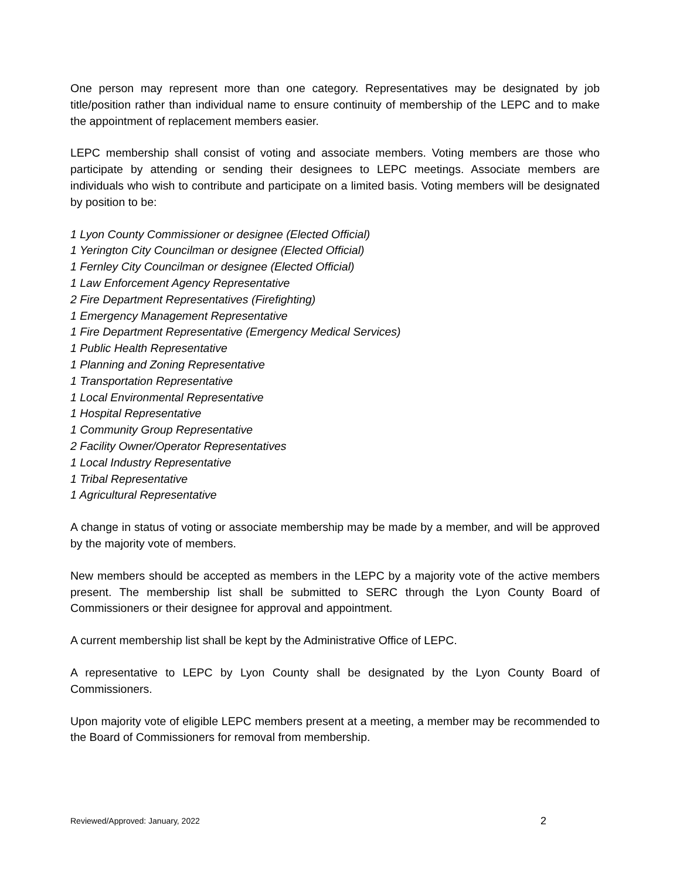One person may represent more than one category. Representatives may be designated by job title/position rather than individual name to ensure continuity of membership of the LEPC and to make the appointment of replacement members easier.
LEPC membership shall consist of voting and associate members. Voting members are those who participate by attending or sending their designees to LEPC meetings. Associate members are individuals who wish to contribute and participate on a limited basis. Voting members will be designated by position to be:
1 Lyon County Commissioner or designee (Elected Official)
1 Yerington City Councilman or designee (Elected Official)
1 Fernley City Councilman or designee (Elected Official)
1 Law Enforcement Agency Representative
2 Fire Department Representatives (Firefighting)
1 Emergency Management Representative
1 Fire Department Representative (Emergency Medical Services)
1 Public Health Representative
1 Planning and Zoning Representative
1 Transportation Representative
1 Local Environmental Representative
1 Hospital Representative
1 Community Group Representative
2 Facility Owner/Operator Representatives
1 Local Industry Representative
1 Tribal Representative
1 Agricultural Representative
A change in status of voting or associate membership may be made by a member, and will be approved by the majority vote of members.
New members should be accepted as members in the LEPC by a majority vote of the active members present. The membership list shall be submitted to SERC through the Lyon County Board of Commissioners or their designee for approval and appointment.
A current membership list shall be kept by the Administrative Office of LEPC.
A representative to LEPC by Lyon County shall be designated by the Lyon County Board of Commissioners.
Upon majority vote of eligible LEPC members present at a meeting, a member may be recommended to the Board of Commissioners for removal from membership.
Reviewed/Approved: January, 2022 2